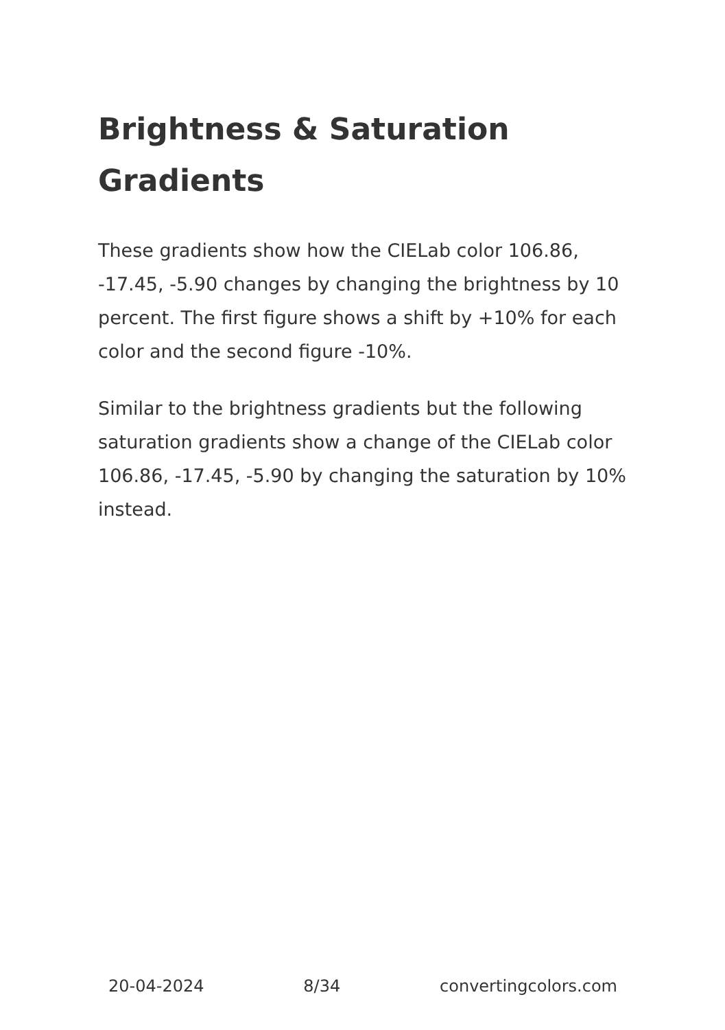Brightness & Saturation Gradients
These gradients show how the CIELab color 106.86, -17.45, -5.90 changes by changing the brightness by 10 percent. The first figure shows a shift by +10% for each color and the second figure -10%.
Similar to the brightness gradients but the following saturation gradients show a change of the CIELab color 106.86, -17.45, -5.90 by changing the saturation by 10% instead.
20-04-2024 8/34 convertingcolors.com